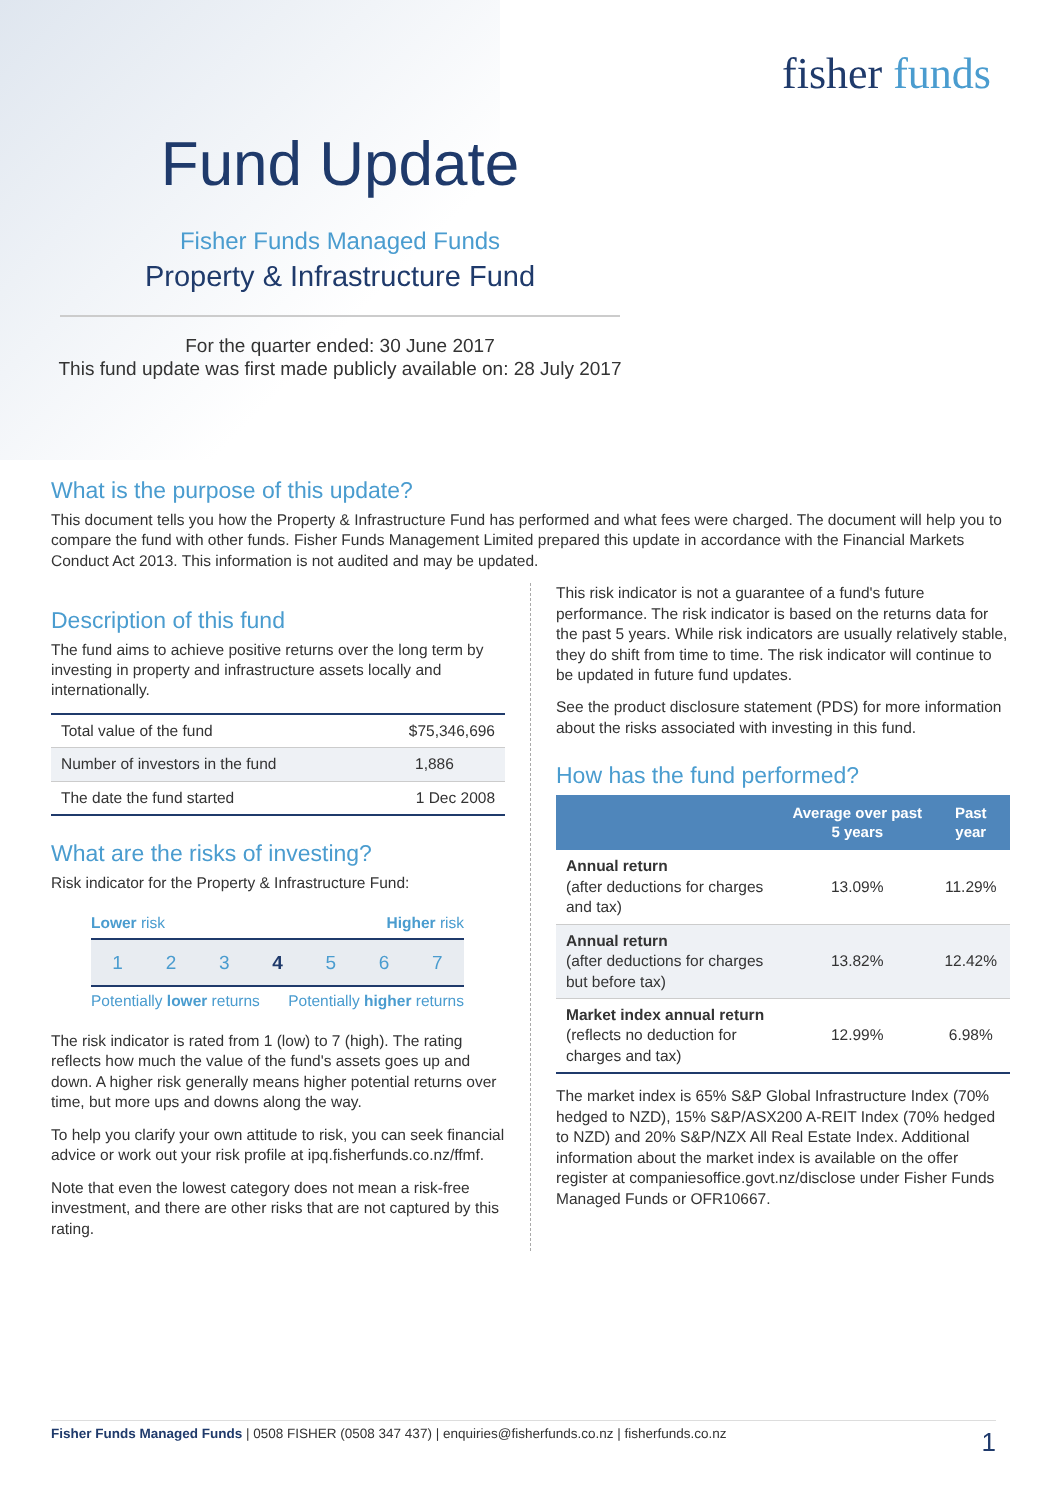fisher funds
Fund Update
Fisher Funds Managed Funds
Property & Infrastructure Fund
For the quarter ended: 30 June 2017
This fund update was first made publicly available on: 28 July 2017
What is the purpose of this update?
This document tells you how the Property & Infrastructure Fund has performed and what fees were charged. The document will help you to compare the fund with other funds. Fisher Funds Management Limited prepared this update in accordance with the Financial Markets Conduct Act 2013. This information is not audited and may be updated.
Description of this fund
The fund aims to achieve positive returns over the long term by investing in property and infrastructure assets locally and internationally.
| Total value of the fund | $75,346,696 |
| Number of investors in the fund | 1,886 |
| The date the fund started | 1 Dec 2008 |
What are the risks of investing?
Risk indicator for the Property & Infrastructure Fund:
Lower risk Higher risk
1 2 3 4 5 6 7
Potentially lower returns Potentially higher returns
The risk indicator is rated from 1 (low) to 7 (high). The rating reflects how much the value of the fund's assets goes up and down. A higher risk generally means higher potential returns over time, but more ups and downs along the way.
To help you clarify your own attitude to risk, you can seek financial advice or work out your risk profile at ipq.fisherfunds.co.nz/ffmf.
Note that even the lowest category does not mean a risk-free investment, and there are other risks that are not captured by this rating.
This risk indicator is not a guarantee of a fund's future performance. The risk indicator is based on the returns data for the past 5 years. While risk indicators are usually relatively stable, they do shift from time to time. The risk indicator will continue to be updated in future fund updates.
See the product disclosure statement (PDS) for more information about the risks associated with investing in this fund.
How has the fund performed?
| | Average over past 5 years | Past year |
| --- | --- | --- |
| Annual return (after deductions for charges and tax) | 13.09% | 11.29% |
| Annual return (after deductions for charges but before tax) | 13.82% | 12.42% |
| Market index annual return (reflects no deduction for charges and tax) | 12.99% | 6.98% |
The market index is 65% S&P Global Infrastructure Index (70% hedged to NZD), 15% S&P/ASX200 A-REIT Index (70% hedged to NZD) and 20% S&P/NZX All Real Estate Index. Additional information about the market index is available on the offer register at companiesoffice.govt.nz/disclose under Fisher Funds Managed Funds or OFR10667.
Fisher Funds Managed Funds | 0508 FISHER (0508 347 437) | enquiries@fisherfunds.co.nz | fisherfunds.co.nz 1